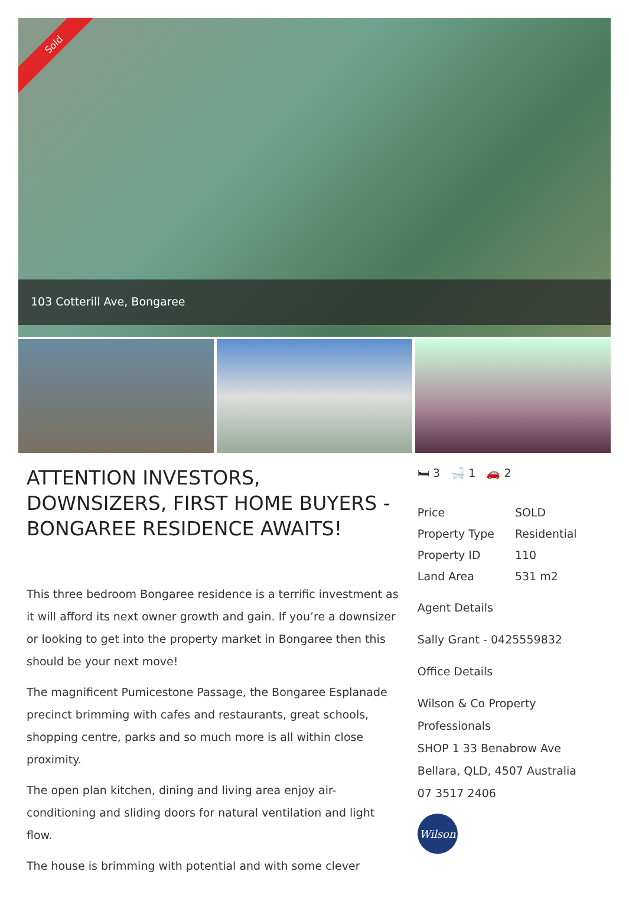Sold
103 Cotterill Ave, Bongaree
ATTENTION INVESTORS, DOWNSIZERS, FIRST HOME BUYERS - BONGAREE RESIDENCE AWAITS!
This three bedroom Bongaree residence is a terrific investment as it will afford its next owner growth and gain. If you’re a downsizer or looking to get into the property market in Bongaree then this should be your next move!
The magnificent Pumicestone Passage, the Bongaree Esplanade precinct brimming with cafes and restaurants, great schools, shopping centre, parks and so much more is all within close proximity.
The open plan kitchen, dining and living area enjoy air-conditioning and sliding doors for natural ventilation and light flow.
The house is brimming with potential and with some clever
🛏 3 🛁 1 🚗 2
| Price | SOLD |
| Property Type | Residential |
| Property ID | 110 |
| Land Area | 531 m2 |
Agent Details
Sally Grant - 0425559832
Office Details
Wilson & Co Property Professionals
SHOP 1 33 Benabrow Ave
Bellara, QLD, 4507 Australia
07 3517 2406
Wilson